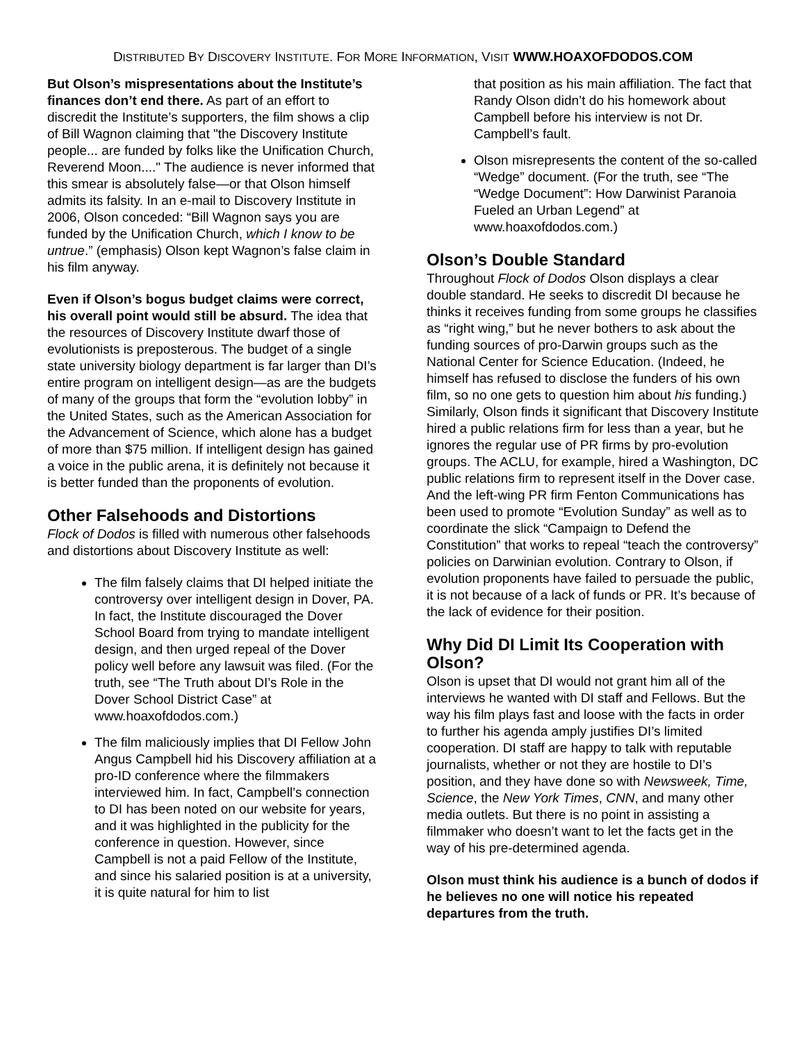DISTRIBUTED BY DISCOVERY INSTITUTE. FOR MORE INFORMATION, VISIT WWW.HOAXOFDODOS.COM
But Olson’s mispresentations about the Institute’s finances don’t end there. As part of an effort to discredit the Institute’s supporters, the film shows a clip of Bill Wagnon claiming that "the Discovery Institute people... are funded by folks like the Unification Church, Reverend Moon...." The audience is never informed that this smear is absolutely false—or that Olson himself admits its falsity. In an e-mail to Discovery Institute in 2006, Olson conceded: “Bill Wagnon says you are funded by the Unification Church, which I know to be untrue.” (emphasis) Olson kept Wagnon’s false claim in his film anyway.
Even if Olson’s bogus budget claims were correct, his overall point would still be absurd. The idea that the resources of Discovery Institute dwarf those of evolutionists is preposterous. The budget of a single state university biology department is far larger than DI’s entire program on intelligent design—as are the budgets of many of the groups that form the “evolution lobby” in the United States, such as the American Association for the Advancement of Science, which alone has a budget of more than $75 million. If intelligent design has gained a voice in the public arena, it is definitely not because it is better funded than the proponents of evolution.
Other Falsehoods and Distortions
Flock of Dodos is filled with numerous other falsehoods and distortions about Discovery Institute as well:
The film falsely claims that DI helped initiate the controversy over intelligent design in Dover, PA. In fact, the Institute discouraged the Dover School Board from trying to mandate intelligent design, and then urged repeal of the Dover policy well before any lawsuit was filed. (For the truth, see “The Truth about DI’s Role in the Dover School District Case” at www.hoaxofdodos.com.)
The film maliciously implies that DI Fellow John Angus Campbell hid his Discovery affiliation at a pro-ID conference where the filmmakers interviewed him. In fact, Campbell’s connection to DI has been noted on our website for years, and it was highlighted in the publicity for the conference in question. However, since Campbell is not a paid Fellow of the Institute, and since his salaried position is at a university, it is quite natural for him to list
that position as his main affiliation. The fact that Randy Olson didn’t do his homework about Campbell before his interview is not Dr. Campbell’s fault.
Olson misrepresents the content of the so-called “Wedge” document. (For the truth, see “The “Wedge Document”: How Darwinist Paranoia Fueled an Urban Legend” at www.hoaxofdodos.com.)
Olson’s Double Standard
Throughout Flock of Dodos Olson displays a clear double standard. He seeks to discredit DI because he thinks it receives funding from some groups he classifies as “right wing,” but he never bothers to ask about the funding sources of pro-Darwin groups such as the National Center for Science Education. (Indeed, he himself has refused to disclose the funders of his own film, so no one gets to question him about his funding.) Similarly, Olson finds it significant that Discovery Institute hired a public relations firm for less than a year, but he ignores the regular use of PR firms by pro-evolution groups. The ACLU, for example, hired a Washington, DC public relations firm to represent itself in the Dover case. And the left-wing PR firm Fenton Communications has been used to promote “Evolution Sunday” as well as to coordinate the slick “Campaign to Defend the Constitution” that works to repeal “teach the controversy” policies on Darwinian evolution. Contrary to Olson, if evolution proponents have failed to persuade the public, it is not because of a lack of funds or PR. It’s because of the lack of evidence for their position.
Why Did DI Limit Its Cooperation with Olson?
Olson is upset that DI would not grant him all of the interviews he wanted with DI staff and Fellows. But the way his film plays fast and loose with the facts in order to further his agenda amply justifies DI’s limited cooperation. DI staff are happy to talk with reputable journalists, whether or not they are hostile to DI’s position, and they have done so with Newsweek, Time, Science, the New York Times, CNN, and many other media outlets. But there is no point in assisting a filmmaker who doesn’t want to let the facts get in the way of his pre-determined agenda.
Olson must think his audience is a bunch of dodos if he believes no one will notice his repeated departures from the truth.